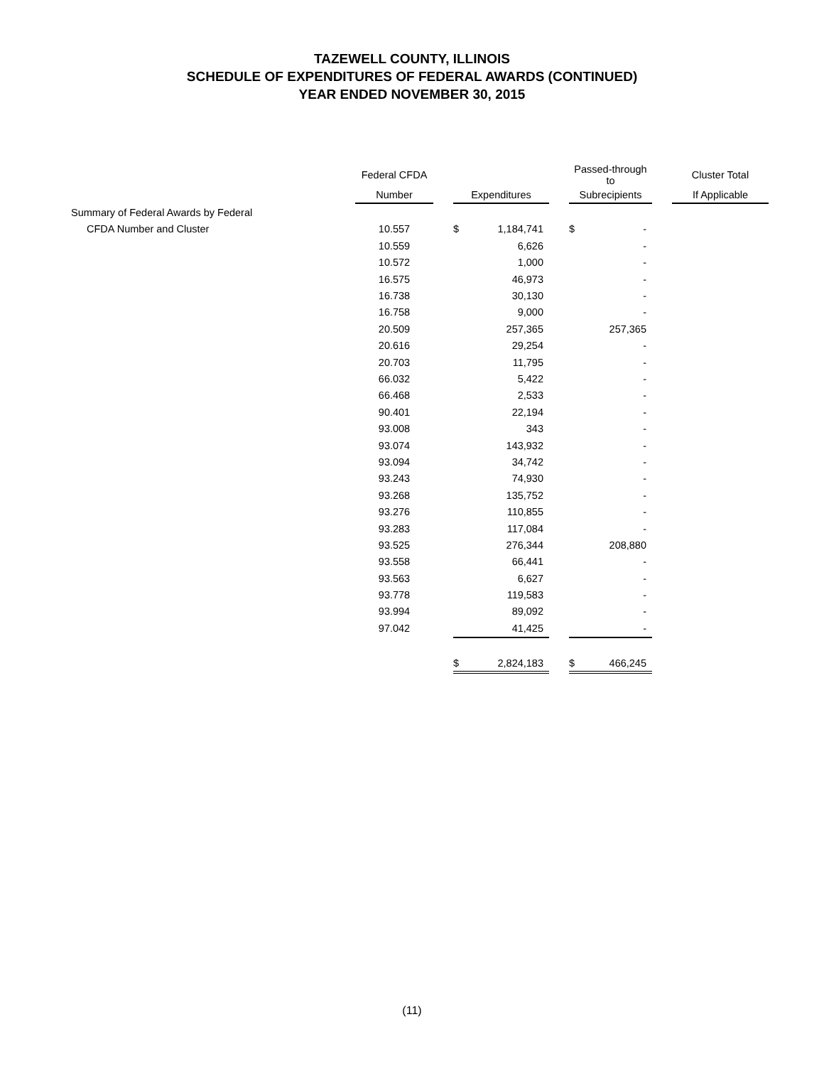TAZEWELL COUNTY, ILLINOIS
SCHEDULE OF EXPENDITURES OF FEDERAL AWARDS (CONTINUED)
YEAR ENDED NOVEMBER 30, 2015
| | Federal CFDA | | | | | Passed-through to | | | Cluster Total |
| --- | --- | --- | --- | --- | --- | --- | --- | --- | --- |
| | Number | | Expenditures | | | Subrecipients | | | If Applicable |
| Summary of Federal Awards by Federal | | | | | | | | | |
| CFDA Number and Cluster | 10.557 | | $ | 1,184,741 | | $ | - | | |
| | 10.559 | | | 6,626 | | | - | | |
| | 10.572 | | | 1,000 | | | - | | |
| | 16.575 | | | 46,973 | | | - | | |
| | 16.738 | | | 30,130 | | | - | | |
| | 16.758 | | | 9,000 | | | - | | |
| | 20.509 | | | 257,365 | | | 257,365 | | |
| | 20.616 | | | 29,254 | | | - | | |
| | 20.703 | | | 11,795 | | | - | | |
| | 66.032 | | | 5,422 | | | - | | |
| | 66.468 | | | 2,533 | | | - | | |
| | 90.401 | | | 22,194 | | | - | | |
| | 93.008 | | | 343 | | | - | | |
| | 93.074 | | | 143,932 | | | - | | |
| | 93.094 | | | 34,742 | | | - | | |
| | 93.243 | | | 74,930 | | | - | | |
| | 93.268 | | | 135,752 | | | - | | |
| | 93.276 | | | 110,855 | | | - | | |
| | 93.283 | | | 117,084 | | | - | | |
| | 93.525 | | | 276,344 | | | 208,880 | | |
| | 93.558 | | | 66,441 | | | - | | |
| | 93.563 | | | 6,627 | | | - | | |
| | 93.778 | | | 119,583 | | | - | | |
| | 93.994 | | | 89,092 | | | - | | |
| | 97.042 | | | 41,425 | | | - | | |
| | | | $ | 2,824,183 | | $ | 466,245 | | |
(11)